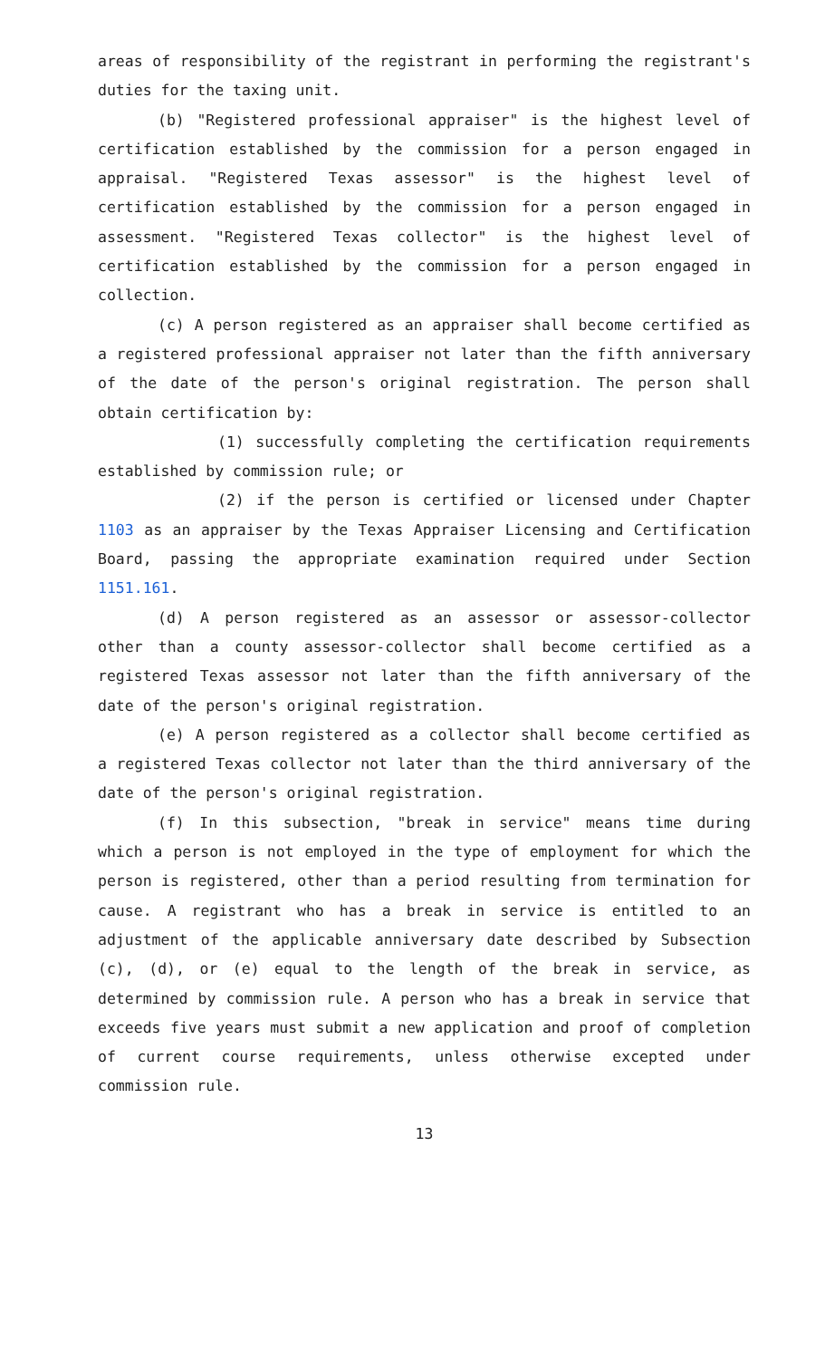areas of responsibility of the registrant in performing the registrant's duties for the taxing unit.
(b) "Registered professional appraiser" is the highest level of certification established by the commission for a person engaged in appraisal. "Registered Texas assessor" is the highest level of certification established by the commission for a person engaged in assessment. "Registered Texas collector" is the highest level of certification established by the commission for a person engaged in collection.
(c) A person registered as an appraiser shall become certified as a registered professional appraiser not later than the fifth anniversary of the date of the person's original registration. The person shall obtain certification by:
(1) successfully completing the certification requirements established by commission rule; or
(2) if the person is certified or licensed under Chapter 1103 as an appraiser by the Texas Appraiser Licensing and Certification Board, passing the appropriate examination required under Section 1151.161.
(d) A person registered as an assessor or assessor-collector other than a county assessor-collector shall become certified as a registered Texas assessor not later than the fifth anniversary of the date of the person's original registration.
(e) A person registered as a collector shall become certified as a registered Texas collector not later than the third anniversary of the date of the person's original registration.
(f) In this subsection, "break in service" means time during which a person is not employed in the type of employment for which the person is registered, other than a period resulting from termination for cause. A registrant who has a break in service is entitled to an adjustment of the applicable anniversary date described by Subsection (c), (d), or (e) equal to the length of the break in service, as determined by commission rule. A person who has a break in service that exceeds five years must submit a new application and proof of completion of current course requirements, unless otherwise excepted under commission rule.
13